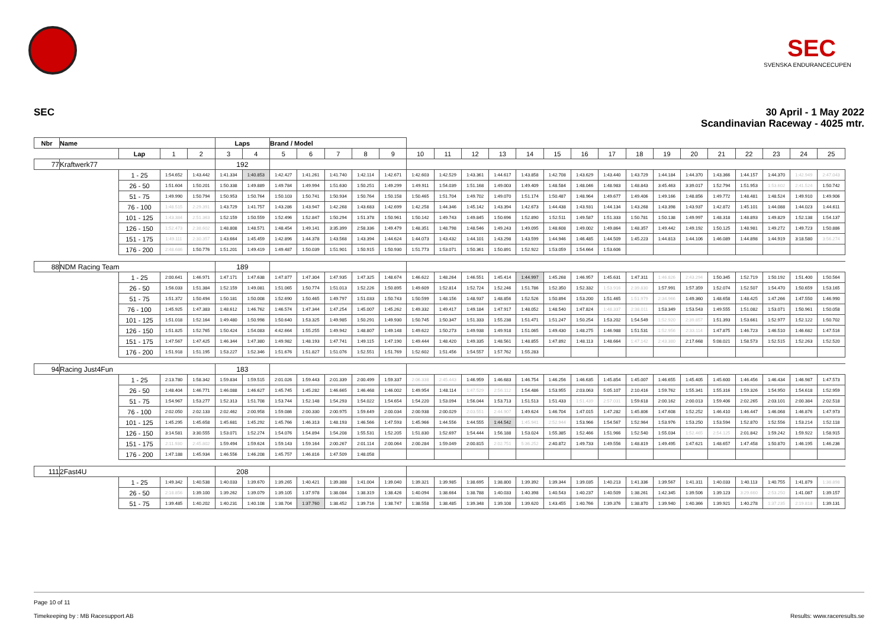SEC
SVENSKA ENDURANCECUPEN
SEC
30 April - 1 May 2022
Scandinavian Raceway - 4025 mtr.
| Nbr | Name | | | | Laps | | Brand / Model | | | | | | | | | | | | | | | | | | | | |
| | | Lap | 1 | 2 | 3 | 4 | 5 | 6 | 7 | 8 | 9 | 10 | 11 | 12 | 13 | 14 | 15 | 16 | 17 | 18 | 19 | 20 | 21 | 22 | 23 | 24 | 25 |
| 77 | Kraftwerk77 | | | | 192 | | | | | | | | | | | | | | | | | | | | | | |
| | | 1 - 25 | 1:54.652 | 1:43.442 | 1:41.334 | 1:40.853 | 1:42.427 | 1:41.261 | 1:41.740 | 1:42.114 | 1:42.671 | 1:42.603 | 1:42.529 | 1:43.361 | 1:44.617 | 1:43.858 | 1:42.708 | 1:43.629 | 1:43.440 | 1:43.729 | 1:44.184 | 1:44.370 | 1:43.366 | 1:44.157 | 1:44.370 | 1:42.949 | 2:47.043 |
| | | 26 - 50 | 1:51.604 | 1:50.201 | 1:50.338 | 1:49.889 | 1:49.784 | 1:49.994 | 1:51.630 | 1:50.251 | 1:49.299 | 1:49.911 | 1:54.039 | 1:51.168 | 1:49.003 | 1:49.409 | 1:48.584 | 1:48.046 | 1:48.983 | 1:48.843 | 3:45.463 | 3:39.017 | 1:52.794 | 1:51.953 | 1:53.602 | 2:41.524 | 1:50.742 |
| | | 51 - 75 | 1:49.990 | 1:50.794 | 1:50.953 | 1:50.764 | 1:50.103 | 1:50.741 | 1:50.934 | 1:50.764 | 1:50.158 | 1:50.465 | 1:51.704 | 1:49.702 | 1:49.070 | 1:51.174 | 1:50.487 | 1:48.964 | 1:49.677 | 1:49.406 | 1:49.166 | 1:48.856 | 1:49.772 | 1:48.481 | 1:48.524 | 1:49.910 | 1:49.906 |
| | | 76 - 100 | 1:48.515 | 2:29.391 | 1:43.729 | 1:41.757 | 1:43.286 | 1:43.947 | 1:42.268 | 1:43.683 | 1:42.699 | 1:42.258 | 1:44.346 | 1:45.142 | 1:43.394 | 1:42.673 | 1:44.438 | 1:43.931 | 1:44.134 | 1:43.268 | 1:43.398 | 1:43.937 | 1:42.872 | 1:45.101 | 1:44.088 | 1:44.023 | 1:44.611 |
| | | 101 - 125 | 1:43.384 | 2:51.363 | 1:52.159 | 1:50.559 | 1:52.496 | 1:52.847 | 1:50.294 | 1:51.378 | 1:50.961 | 1:50.142 | 1:49.743 | 1:49.845 | 1:50.696 | 1:52.890 | 1:52.511 | 1:49.587 | 1:51.333 | 1:50.781 | 1:50.138 | 1:49.997 | 1:48.318 | 1:48.893 | 1:49.829 | 1:52.138 | 1:54.137 |
| | | 126 - 150 | 1:52.473 | 2:38.602 | 1:48.808 | 1:48.571 | 1:48.454 | 1:49.141 | 3:35.399 | 2:58.336 | 1:49.479 | 1:48.351 | 1:48.798 | 1:48.546 | 1:49.243 | 1:49.095 | 1:48.608 | 1:49.002 | 1:49.864 | 1:48.357 | 1:49.442 | 1:49.192 | 1:50.125 | 1:48.981 | 1:49.272 | 1:49.723 | 1:50.886 |
| | | 151 - 175 | 1:49.111 | 2:30.357 | 1:43.664 | 1:45.459 | 1:42.896 | 1:44.378 | 1:43.568 | 1:43.394 | 1:44.624 | 1:44.073 | 1:43.432 | 1:44.101 | 1:43.298 | 1:43.599 | 1:44.946 | 1:46.485 | 1:44.509 | 1:45.223 | 1:44.813 | 1:44.106 | 1:46.089 | 1:44.898 | 1:44.919 | 3:18.580 | 3:56.274 |
| | | 176 - 200 | 2:48.686 | 1:50.776 | 1:51.201 | 1:49.419 | 1:49.487 | 1:50.039 | 1:51.901 | 1:50.915 | 1:50.930 | 1:51.773 | 1:53.071 | 1:50.361 | 1:50.891 | 1:52.922 | 1:53.059 | 1:54.664 | 1:53.606 | | | | | | | | |
| 88 | NDM Racing Team | | | | 189 | | | | | | | | | | | | | | | | | | | | | | |
| | | 1 - 25 | 2:00.641 | 1:46.971 | 1:47.171 | 1:47.638 | 1:47.877 | 1:47.304 | 1:47.935 | 1:47.325 | 1:48.674 | 1:46.622 | 1:48.264 | 1:46.551 | 1:45.414 | 1:44.997 | 1:45.268 | 1:46.957 | 1:45.631 | 1:47.311 | 1:46.826 | 2:43.294 | 1:50.345 | 1:52.719 | 1:50.192 | 1:51.400 | 1:50.564 |
| | | 26 - 50 | 1:56.033 | 1:51.384 | 1:52.159 | 1:49.081 | 1:51.065 | 1:50.774 | 1:51.013 | 1:52.226 | 1:50.895 | 1:49.609 | 1:52.814 | 1:52.724 | 1:52.246 | 1:51.786 | 1:52.350 | 1:52.332 | 1:53.916 | 2:39.830 | 1:57.991 | 1:57.359 | 1:52.074 | 1:52.507 | 1:54.470 | 1:50.659 | 1:53.165 |
| | | 51 - 75 | 1:51.372 | 1:50.494 | 1:50.181 | 1:50.008 | 1:52.690 | 1:50.465 | 1:49.797 | 1:51.033 | 1:50.743 | 1:50.599 | 1:48.156 | 1:48.937 | 1:48.856 | 1:52.526 | 1:50.894 | 1:53.200 | 1:51.465 | 1:51.979 | 2:34.966 | 1:49.360 | 1:48.658 | 1:48.425 | 1:47.266 | 1:47.550 | 1:46.990 |
| | | 76 - 100 | 1:45.925 | 1:47.383 | 1:48.612 | 1:46.762 | 1:46.574 | 1:47.344 | 1:47.254 | 1:45.007 | 1:45.262 | 1:49.332 | 1:49.417 | 1:49.184 | 1:47.917 | 1:48.052 | 1:48.540 | 1:47.824 | 1:48.337 | 2:38.011 | 1:53.349 | 1:53.543 | 1:49.555 | 1:51.082 | 1:53.071 | 1:50.961 | 1:50.058 |
| | | 101 - 125 | 1:51.018 | 1:52.164 | 1:49.480 | 1:50.998 | 1:50.640 | 1:53.325 | 1:49.985 | 1:50.291 | 1:49.930 | 1:50.745 | 1:50.347 | 1:51.333 | 1:55.238 | 1:51.471 | 1:51.247 | 1:50.254 | 1:53.202 | 1:54.549 | 1:52.920 | 2:39.857 | 1:51.393 | 1:53.661 | 1:52.977 | 1:52.122 | 1:50.702 |
| | | 126 - 150 | 1:51.825 | 1:52.765 | 1:50.424 | 1:54.083 | 4:42.664 | 1:55.255 | 1:49.942 | 1:48.807 | 1:49.148 | 1:49.622 | 1:50.273 | 1:49.938 | 1:49.918 | 1:51.065 | 1:49.430 | 1:48.275 | 1:46.988 | 1:51.531 | 1:52.956 | 2:33.114 | 1:47.875 | 1:46.723 | 1:46.510 | 1:46.682 | 1:47.516 |
| | | 151 - 175 | 1:47.567 | 1:47.425 | 1:46.344 | 1:47.380 | 1:49.982 | 1:48.193 | 1:47.741 | 1:49.115 | 1:47.190 | 1:49.444 | 1:48.420 | 1:49.335 | 1:48.561 | 1:48.855 | 1:47.892 | 1:48.113 | 1:48.664 | 1:47.142 | 2:43.380 | 2:17.668 | 5:08.021 | 1:58.573 | 1:52.515 | 1:52.263 | 1:52.520 |
| | | 176 - 200 | 1:51.918 | 1:51.195 | 1:53.227 | 1:52.346 | 1:51.676 | 1:51.827 | 1:51.076 | 1:52.551 | 1:51.769 | 1:52.602 | 1:51.456 | 1:54.557 | 1:57.762 | 1:55.283 | | | | | | | | | | | |
| 94 | Racing Just4Fun | | | | 183 | | | | | | | | | | | | | | | | | | | | | | |
| | | 1 - 25 | 2:13.780 | 1:58.342 | 1:59.834 | 1:59.515 | 2:01.026 | 1:59.443 | 2:01.339 | 2:00.499 | 1:59.337 | 2:06.338 | 2:45.443 | 1:46.959 | 1:46.683 | 1:46.754 | 1:46.256 | 1:46.635 | 1:45.854 | 1:45.007 | 1:46.655 | 1:45.405 | 1:45.600 | 1:46.456 | 1:46.434 | 1:46.987 | 1:47.573 |
| | | 26 - 50 | 1:48.404 | 1:46.771 | 1:46.088 | 1:46.627 | 1:45.745 | 1:45.282 | 1:46.665 | 1:46.468 | 1:46.002 | 1:49.954 | 1:48.114 | 1:47.529 | 2:56.112 | 1:54.486 | 1:53.955 | 2:03.063 | 5:05.107 | 2:10.416 | 1:59.762 | 1:55.341 | 1:55.316 | 1:59.326 | 1:54.950 | 1:54.618 | 1:52.959 |
| | | 51 - 75 | 1:54.967 | 1:53.277 | 1:52.313 | 1:51.708 | 1:53.744 | 1:52.148 | 1:54.293 | 1:54.022 | 1:54.654 | 1:54.220 | 1:53.094 | 1:56.044 | 1:53.713 | 1:51.513 | 1:51.433 | 1:51.439 | 2:57.031 | 1:59.618 | 2:00.162 | 2:00.013 | 1:59.406 | 2:02.265 | 2:03.101 | 2:00.384 | 2:02.518 |
| | | 76 - 100 | 2:02.050 | 2:02.133 | 2:02.462 | 2:00.958 | 1:59.086 | 2:00.330 | 2:00.975 | 1:59.649 | 2:00.034 | 2:00.938 | 2:00.029 | 2:03.551 | 2:44.907 | 1:49.624 | 1:46.704 | 1:47.015 | 1:47.282 | 1:45.806 | 1:47.608 | 1:52.252 | 1:46.410 | 1:46.447 | 1:46.068 | 1:46.876 | 1:47.973 |
| | | 101 - 125 | 1:45.295 | 1:45.658 | 1:45.681 | 1:45.292 | 1:45.766 | 1:46.313 | 1:48.193 | 1:46.566 | 1:47.593 | 1:45.966 | 1:44.556 | 1:44.555 | 1:44.542 | 1:45.941 | 2:52.944 | 1:53.966 | 1:54.567 | 1:52.964 | 1:53.976 | 1:53.250 | 1:53.594 | 1:52.870 | 1:52.556 | 1:53.214 | 1:52.118 |
| | | 126 - 150 | 3:14.581 | 3:30.555 | 1:53.071 | 1:52.274 | 1:54.076 | 1:54.894 | 1:54.208 | 1:55.531 | 1:52.205 | 1:51.830 | 1:52.697 | 1:54.444 | 1:56.188 | 1:53.024 | 1:55.385 | 1:52.466 | 1:51.966 | 1:52.540 | 1:55.034 | 1:52.465 | 2:54.125 | 2:01.842 | 1:59.242 | 1:59.922 | 1:58.915 |
| | | 151 - 175 | 2:11.930 | 2:45.802 | 1:59.494 | 1:59.624 | 1:59.143 | 1:59.164 | 2:00.267 | 2:01.114 | 2:00.064 | 2:00.284 | 1:59.049 | 2:00.815 | 2:02.751 | 5:36.252 | 2:40.872 | 1:49.733 | 1:49.556 | 1:48.819 | 1:49.495 | 1:47.621 | 1:48.657 | 1:47.458 | 1:50.870 | 1:46.195 | 1:46.236 |
| | | 176 - 200 | 1:47.188 | 1:45.934 | 1:46.556 | 1:46.208 | 1:45.757 | 1:46.816 | 1:47.509 | 1:48.058 | | | | | | | | | | | | | | | | | |
| 111 | 2Fast4U | | | | 208 | | | | | | | | | | | | | | | | | | | | | | |
| | | 1 - 25 | 1:49.342 | 1:40.538 | 1:40.033 | 1:39.670 | 1:39.265 | 1:40.421 | 1:39.388 | 1:41.004 | 1:39.040 | 1:39.321 | 1:39.985 | 1:38.695 | 1:38.800 | 1:39.392 | 1:39.344 | 1:39.035 | 1:40.213 | 1:41.336 | 1:39.567 | 1:41.311 | 1:40.033 | 1:40.113 | 1:40.755 | 1:41.879 | 1:38.898 |
| | | 26 - 50 | 2:18.856 | 1:39.100 | 1:39.262 | 1:39.079 | 1:39.105 | 1:37.978 | 1:38.084 | 1:38.319 | 1:38.426 | 1:40.094 | 1:38.664 | 1:38.788 | 1:40.033 | 1:40.398 | 1:40.543 | 1:40.237 | 1:40.509 | 1:38.261 | 1:42.345 | 1:39.506 | 1:39.123 | 3:29.660 | 2:53.250 | 1:41.087 | 1:39.157 |
| | | 51 - 75 | 1:39.485 | 1:40.202 | 1:40.231 | 1:40.108 | 1:38.704 | 1:37.760 | 1:38.452 | 1:39.716 | 1:38.747 | 1:38.558 | 1:38.485 | 1:39.348 | 1:39.108 | 1:39.620 | 1:43.455 | 1:40.766 | 1:39.376 | 1:38.870 | 1:39.940 | 1:40.366 | 1:39.921 | 1:40.278 | 1:37.235 | 2:19.818 | 1:39.131 |
Page 10 of 11
Timekeeping by : MB Racesupport AB Results: www.raceresults.se